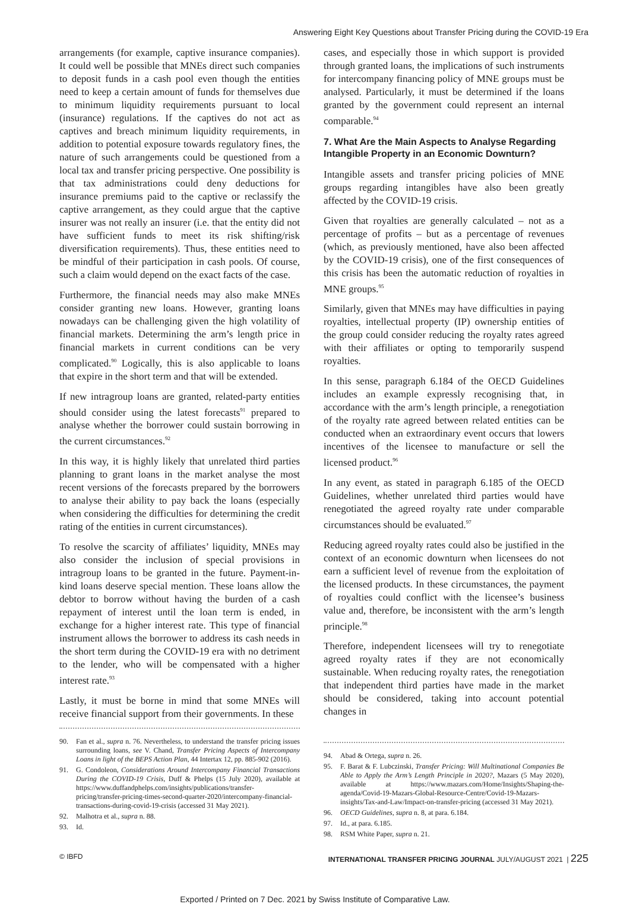Answering Eight Key Questions about Transfer Pricing during the COVID-19 Era
arrangements (for example, captive insurance companies). It could well be possible that MNEs direct such companies to deposit funds in a cash pool even though the entities need to keep a certain amount of funds for themselves due to minimum liquidity requirements pursuant to local (insurance) regulations. If the captives do not act as captives and breach minimum liquidity requirements, in addition to potential exposure towards regulatory fines, the nature of such arrangements could be questioned from a local tax and transfer pricing perspective. One possibility is that tax administrations could deny deductions for insurance premiums paid to the captive or reclassify the captive arrangement, as they could argue that the captive insurer was not really an insurer (i.e. that the entity did not have sufficient funds to meet its risk shifting/risk diversification requirements). Thus, these entities need to be mindful of their participation in cash pools. Of course, such a claim would depend on the exact facts of the case.
Furthermore, the financial needs may also make MNEs consider granting new loans. However, granting loans nowadays can be challenging given the high volatility of financial markets. Determining the arm’s length price in financial markets in current conditions can be very complicated.<sup>90</sup> Logically, this is also applicable to loans that expire in the short term and that will be extended.
If new intragroup loans are granted, related-party entities should consider using the latest forecasts<sup>91</sup> prepared to analyse whether the borrower could sustain borrowing in the current circumstances.<sup>92</sup>
In this way, it is highly likely that unrelated third parties planning to grant loans in the market analyse the most recent versions of the forecasts prepared by the borrowers to analyse their ability to pay back the loans (especially when considering the difficulties for determining the credit rating of the entities in current circumstances).
To resolve the scarcity of affiliates’ liquidity, MNEs may also consider the inclusion of special provisions in intragroup loans to be granted in the future. Payment-in-kind loans deserve special mention. These loans allow the debtor to borrow without having the burden of a cash repayment of interest until the loan term is ended, in exchange for a higher interest rate. This type of financial instrument allows the borrower to address its cash needs in the short term during the COVID-19 era with no detriment to the lender, who will be compensated with a higher interest rate.<sup>93</sup>
Lastly, it must be borne in mind that some MNEs will receive financial support from their governments. In these
90. Fan et al., supra n. 76. Nevertheless, to understand the transfer pricing issues surrounding loans, see V. Chand, Transfer Pricing Aspects of Intercompany Loans in light of the BEPS Action Plan, 44 Intertax 12, pp. 885-902 (2016).
91. G. Condoleon, Considerations Around Intercompany Financial Transactions During the COVID-19 Crisis, Duff & Phelps (15 July 2020), available at https://www.duffandphelps.com/insights/publications/transfer-pricing/transfer-pricing-times-second-quarter-2020/intercompany-financial-transactions-during-covid-19-crisis (accessed 31 May 2021).
92. Malhotra et al., supra n. 88.
93. Id.
cases, and especially those in which support is provided through granted loans, the implications of such instruments for intercompany financing policy of MNE groups must be analysed. Particularly, it must be determined if the loans granted by the government could represent an internal comparable.<sup>94</sup>
7. What Are the Main Aspects to Analyse Regarding Intangible Property in an Economic Downturn?
Intangible assets and transfer pricing policies of MNE groups regarding intangibles have also been greatly affected by the COVID-19 crisis.
Given that royalties are generally calculated – not as a percentage of profits – but as a percentage of revenues (which, as previously mentioned, have also been affected by the COVID-19 crisis), one of the first consequences of this crisis has been the automatic reduction of royalties in MNE groups.<sup>95</sup>
Similarly, given that MNEs may have difficulties in paying royalties, intellectual property (IP) ownership entities of the group could consider reducing the royalty rates agreed with their affiliates or opting to temporarily suspend royalties.
In this sense, paragraph 6.184 of the OECD Guidelines includes an example expressly recognising that, in accordance with the arm’s length principle, a renegotiation of the royalty rate agreed between related entities can be conducted when an extraordinary event occurs that lowers incentives of the licensee to manufacture or sell the licensed product.<sup>96</sup>
In any event, as stated in paragraph 6.185 of the OECD Guidelines, whether unrelated third parties would have renegotiated the agreed royalty rate under comparable circumstances should be evaluated.<sup>97</sup>
Reducing agreed royalty rates could also be justified in the context of an economic downturn when licensees do not earn a sufficient level of revenue from the exploitation of the licensed products. In these circumstances, the payment of royalties could conflict with the licensee’s business value and, therefore, be inconsistent with the arm’s length principle.<sup>98</sup>
Therefore, independent licensees will try to renegotiate agreed royalty rates if they are not economically sustainable. When reducing royalty rates, the renegotiation that independent third parties have made in the market should be considered, taking into account potential changes in
94. Abad & Ortega, supra n. 26.
95. F. Barat & F. Lubczinski, Transfer Pricing: Will Multinational Companies Be Able to Apply the Arm’s Length Principle in 2020?, Mazars (5 May 2020), available at https://www.mazars.com/Home/Insights/Shaping-the-agenda/Covid-19-Mazars-Global-Resource-Centre/Covid-19-Mazars-insights/Tax-and-Law/Impact-on-transfer-pricing (accessed 31 May 2021).
96. OECD Guidelines, supra n. 8, at para. 6.184.
97. Id., at para. 6.185.
98. RSM White Paper, supra n. 21.
© IBFD INTERNATIONAL TRANSFER PRICING JOURNAL JULY/AUGUST 2021 | 225
Exported / Printed on 7 Dec. 2021 by Swiss Institute of Comparative Law.